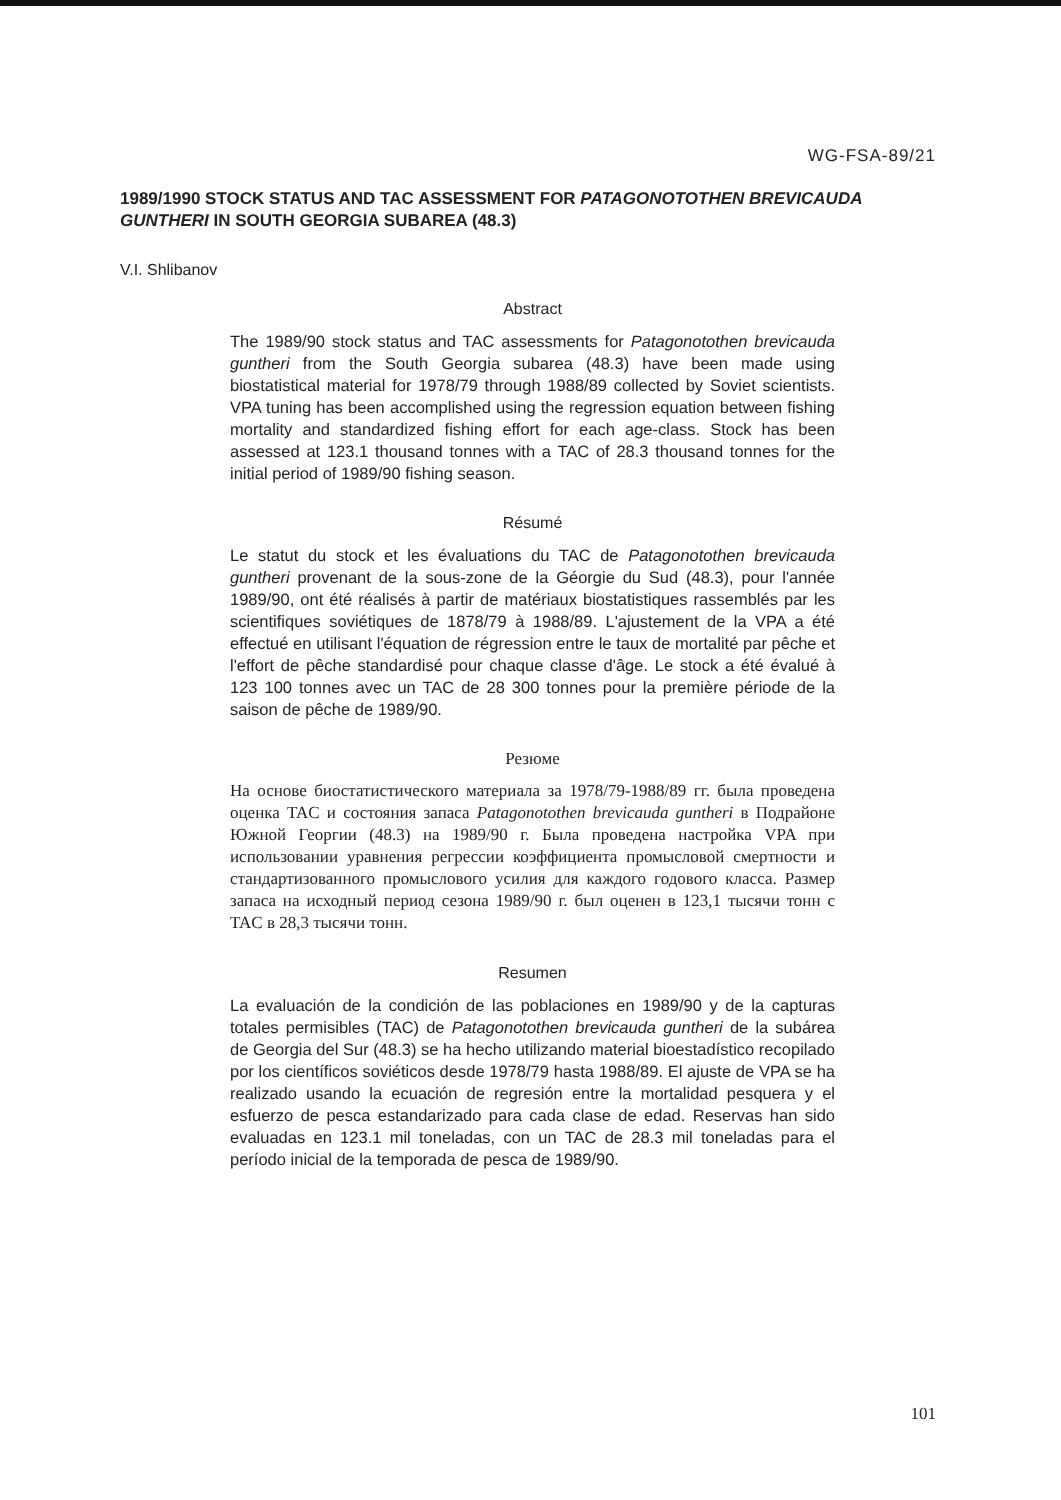WG-FSA-89/21
1989/1990 STOCK STATUS AND TAC ASSESSMENT FOR PATAGONOTOTHEN BREVICAUDA GUNTHERI IN SOUTH GEORGIA SUBAREA (48.3)
V.I. Shlibanov
Abstract
The 1989/90 stock status and TAC assessments for Patagonotothen brevicauda guntheri from the South Georgia subarea (48.3) have been made using biostatistical material for 1978/79 through 1988/89 collected by Soviet scientists. VPA tuning has been accomplished using the regression equation between fishing mortality and standardized fishing effort for each age-class. Stock has been assessed at 123.1 thousand tonnes with a TAC of 28.3 thousand tonnes for the initial period of 1989/90 fishing season.
Résumé
Le statut du stock et les évaluations du TAC de Patagonotothen brevicauda guntheri provenant de la sous-zone de la Géorgie du Sud (48.3), pour l'année 1989/90, ont été réalisés à partir de matériaux biostatistiques rassemblés par les scientifiques soviétiques de 1878/79 à 1988/89. L'ajustement de la VPA a été effectué en utilisant l'équation de régression entre le taux de mortalité par pêche et l'effort de pêche standardisé pour chaque classe d'âge. Le stock a été évalué à 123 100 tonnes avec un TAC de 28 300 tonnes pour la première période de la saison de pêche de 1989/90.
Резюме
На основе биостатистического материала за 1978/79-1988/89 гг. была проведена оценка TAC и состояния запаса Patagonotothen brevicauda guntheri в Подрайоне Южной Георгии (48.3) на 1989/90 г. Была проведена настройка VPA при использовании уравнения регрессии коэффициента промысловой смертности и стандартизованного промыслового усилия для каждого годового класса. Размер запаса на исходный период сезона 1989/90 г. был оценен в 123,1 тысячи тонн с TAC в 28,3 тысячи тонн.
Resumen
La evaluación de la condición de las poblaciones en 1989/90 y de la capturas totales permisibles (TAC) de Patagonotothen brevicauda guntheri de la subárea de Georgia del Sur (48.3) se ha hecho utilizando material bioestadístico recopilado por los científicos soviéticos desde 1978/79 hasta 1988/89. El ajuste de VPA se ha realizado usando la ecuación de regresión entre la mortalidad pesquera y el esfuerzo de pesca estandarizado para cada clase de edad. Reservas han sido evaluadas en 123.1 mil toneladas, con un TAC de 28.3 mil toneladas para el período inicial de la temporada de pesca de 1989/90.
101